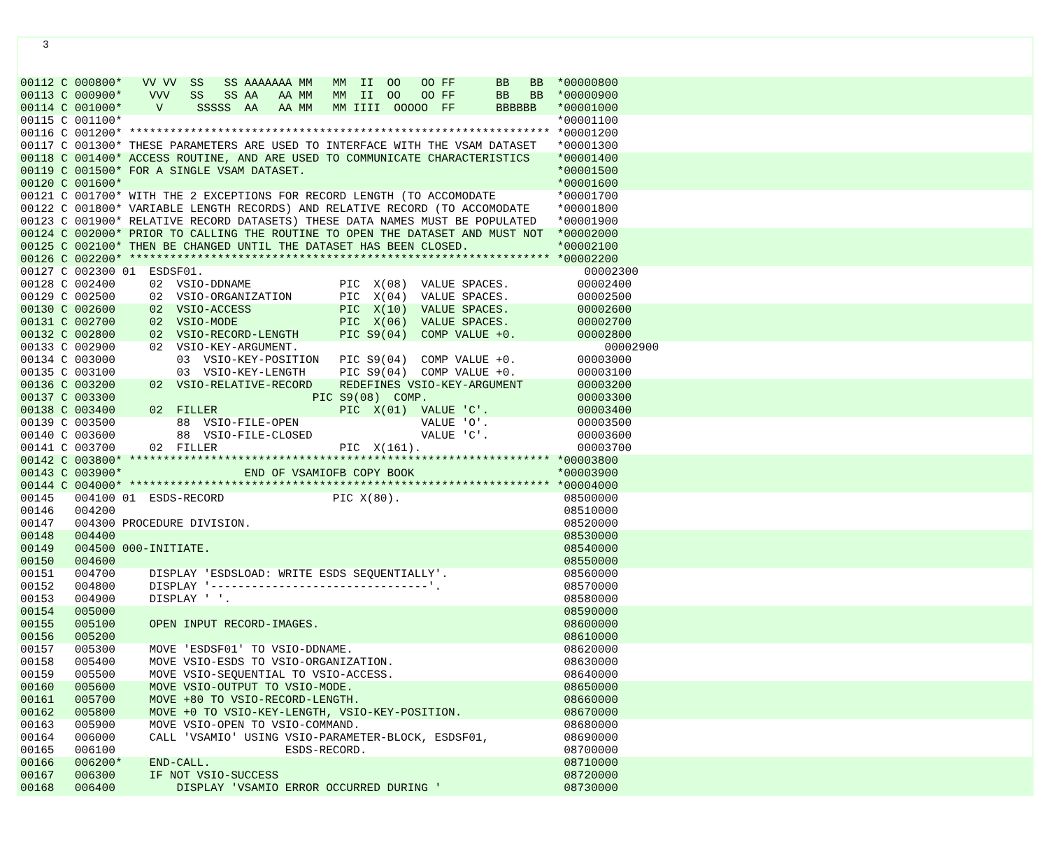3
00112 C 000800*   VV VV  SS   SS AAAAAAA MM   MM  II  OO   OO FF      BB   BB  *00000800
00113 C 000900*    VVV   SS   SS AA   AA MM   MM  II  OO   OO FF      BB   BB  *00000900
00114 C 001000*     V     SSSSS  AA   AA MM   MM IIII  OOOOO  FF      BBBBBB   *0000100000115 C 001100*                                                                *00001100
00116 C 001200* ************************************************************** *00001200
00117 C 001300* THESE PARAMETERS ARE USED TO INTERFACE WITH THE VSAM DATASET   *0000130000118 C 001400* ACCESS ROUTINE, AND ARE USED TO COMMUNICATE CHARACTERISTICS    *00001400
00119 C 001500* FOR A SINGLE VSAM DATASET.                                     *00001500
00120 C 001600*                                                                *0000160000121 C 001700* WITH THE 2 EXCEPTIONS FOR RECORD LENGTH (TO ACCOMODATE         *00001700
00122 C 001800* VARIABLE LENGTH RECORDS) AND RELATIVE RECORD (TO ACCOMODATE    *00001800
00123 C 001900* RELATIVE RECORD DATASETS) THESE DATA NAMES MUST BE POPULATED   *0000190000124 C 002000* PRIOR TO CALLING THE ROUTINE TO OPEN THE DATASET AND MUST NOT  *00002000
00125 C 002100* THEN BE CHANGED UNTIL THE DATASET HAS BEEN CLOSED.             *00002100
00126 C 002200* ************************************************************** *0000220000127 C 002300 01  ESDSF01.                                                        00002300
00128 C 002400     02  VSIO-DDNAME             PIC  X(08)  VALUE SPACES.          00002400
00129 C 002500     02  VSIO-ORGANIZATION       PIC  X(04)  VALUE SPACES.          0000250000130 C 002600     02  VSIO-ACCESS             PIC  X(10)  VALUE SPACES.          00002600
00131 C 002700     02  VSIO-MODE               PIC  X(06)  VALUE SPACES.          00002700
00132 C 002800     02  VSIO-RECORD-LENGTH      PIC S9(04)  COMP VALUE +0.         0000280000133 C 002900     02  VSIO-KEY-ARGUMENT.                                             00002900
00134 C 003000         03  VSIO-KEY-POSITION   PIC S9(04)  COMP VALUE +0.         00003000
00135 C 003100         03  VSIO-KEY-LENGTH     PIC S9(04)  COMP VALUE +0.         0000310000136 C 003200     02  VSIO-RELATIVE-RECORD    REDEFINES VSIO-KEY-ARGUMENT        00003200
00137 C 003300                             PIC S9(08)  COMP.                      00003300
00138 C 003400     02  FILLER                  PIC  X(01)  VALUE 'C'.             0000340000139 C 003500         88  VSIO-FILE-OPEN                  VALUE 'O'.             00003500
00140 C 003600         88  VSIO-FILE-CLOSED                VALUE 'C'.             00003600
00141 C 003700     02  FILLER                  PIC  X(161).                       0000370000142 C 003800* ************************************************************** *00003800
00143 C 003900*                  END OF VSAMIOFB COPY BOOK                     *00003900
00144 C 004000* ************************************************************** *0000400000145   004100 01  ESDS-RECORD                PIC X(80).                        08500000
00146   004200                                                                  08510000
00147   004300 PROCEDURE DIVISION.                                              0852000000148   004400                                                                  08530000
00149   004500 000-INITIATE.                                                    08540000
00150   004600                                                                  0855000000151   004700     DISPLAY 'ESDSLOAD: WRITE ESDS SEQUENTIALLY'.                 08560000
00152   004800     DISPLAY '--------------------------------'.                  08570000
00153   004900     DISPLAY ' '.                                                 0858000000154   005000                                                                  08590000
00155   005100     OPEN INPUT RECORD-IMAGES.                                    08600000
00156   005200                                                                  0861000000157   005300     MOVE 'ESDSF01' TO VSIO-DDNAME.                               08620000
00158   005400     MOVE VSIO-ESDS TO VSIO-ORGANIZATION.                         08630000
00159   005500     MOVE VSIO-SEQUENTIAL TO VSIO-ACCESS.                         0864000000160   005600     MOVE VSIO-OUTPUT TO VSIO-MODE.                               08650000
00161   005700     MOVE +80 TO VSIO-RECORD-LENGTH.                              08660000
00162   005800     MOVE +0 TO VSIO-KEY-LENGTH, VSIO-KEY-POSITION.               0867000000163   005900     MOVE VSIO-OPEN TO VSIO-COMMAND.                              08680000
00164   006000     CALL 'VSAMIO' USING VSIO-PARAMETER-BLOCK, ESDSF01,           08690000
00165   006100                         ESDS-RECORD.                             0870000000166   006200*    END-CALL.                                                    08710000
00167   006300     IF NOT VSIO-SUCCESS                                          08720000
00168   006400         DISPLAY 'VSAMIO ERROR OCCURRED DURING '                  08730000